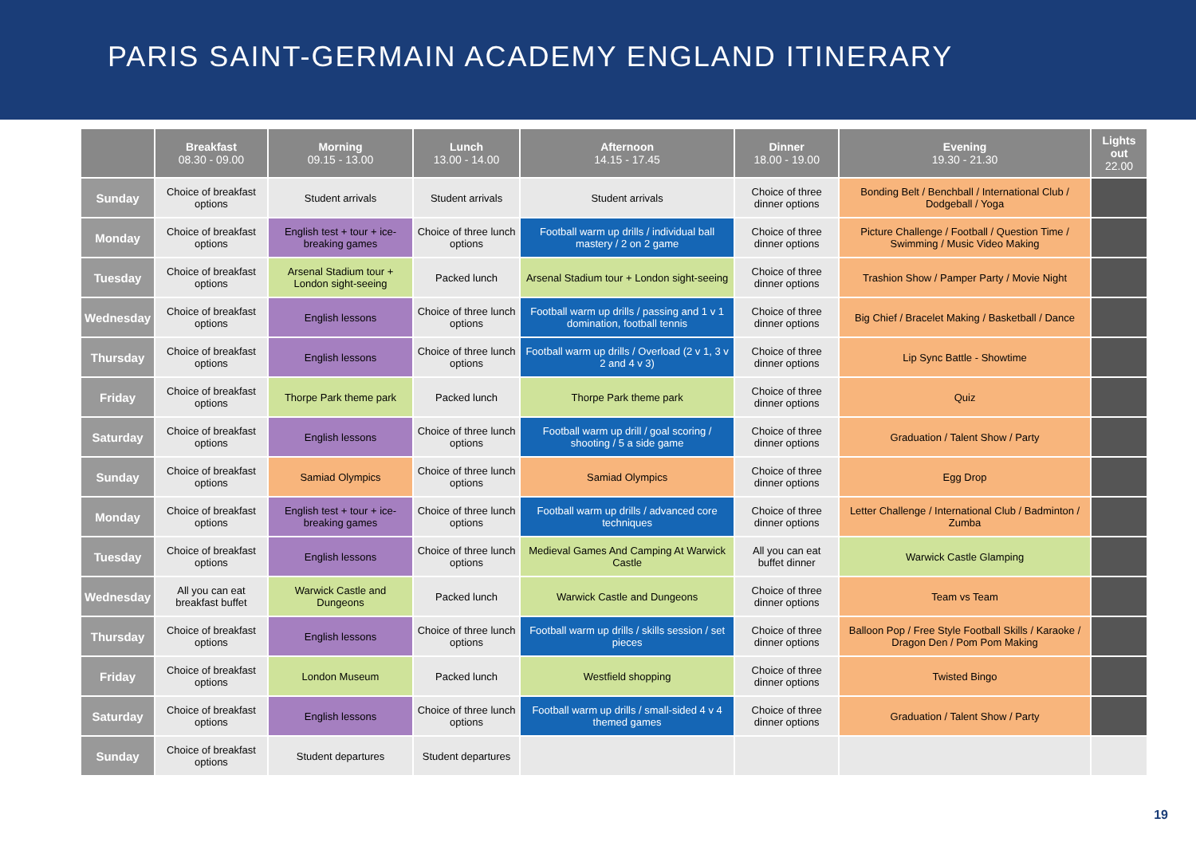PARIS SAINT-GERMAIN ACADEMY ENGLAND ITINERARY
| | Breakfast 08.30 - 09.00 | Morning 09.15 - 13.00 | Lunch 13.00 - 14.00 | Afternoon 14.15 - 17.45 | Dinner 18.00 - 19.00 | Evening 19.30 - 21.30 | Lights out 22.00 |
| --- | --- | --- | --- | --- | --- | --- | --- |
| Sunday | Choice of breakfast options | Student arrivals | Student arrivals | Student arrivals | Choice of three dinner options | Bonding Belt / Benchball / International Club / Dodgeball / Yoga | |
| Monday | Choice of breakfast options | English test + tour + ice-breaking games | Choice of three lunch options | Football warm up drills / individual ball mastery / 2 on 2 game | Choice of three dinner options | Picture Challenge / Football / Question Time / Swimming / Music Video Making | |
| Tuesday | Choice of breakfast options | Arsenal Stadium tour + London sight-seeing | Packed lunch | Arsenal Stadium tour + London sight-seeing | Choice of three dinner options | Trashion Show / Pamper Party / Movie Night | |
| Wednesday | Choice of breakfast options | English lessons | Choice of three lunch options | Football warm up drills / passing and 1 v 1 domination, football tennis | Choice of three dinner options | Big Chief / Bracelet Making / Basketball / Dance | |
| Thursday | Choice of breakfast options | English lessons | Choice of three lunch options | Football warm up drills / Overload (2 v 1, 3 v 2 and 4 v 3) | Choice of three dinner options | Lip Sync Battle - Showtime | |
| Friday | Choice of breakfast options | Thorpe Park theme park | Packed lunch | Thorpe Park theme park | Choice of three dinner options | Quiz | |
| Saturday | Choice of breakfast options | English lessons | Choice of three lunch options | Football warm up drill / goal scoring / shooting / 5 a side game | Choice of three dinner options | Graduation / Talent Show / Party | |
| Sunday | Choice of breakfast options | Samiad Olympics | Choice of three lunch options | Samiad Olympics | Choice of three dinner options | Egg Drop | |
| Monday | Choice of breakfast options | English test + tour + ice-breaking games | Choice of three lunch options | Football warm up drills / advanced core techniques | Choice of three dinner options | Letter Challenge / International Club / Badminton / Zumba | |
| Tuesday | Choice of breakfast options | English lessons | Choice of three lunch options | Medieval Games And Camping At Warwick Castle | All you can eat buffet dinner | Warwick Castle Glamping | |
| Wednesday | All you can eat breakfast buffet | Warwick Castle and Dungeons | Packed lunch | Warwick Castle and Dungeons | Choice of three dinner options | Team vs Team | |
| Thursday | Choice of breakfast options | English lessons | Choice of three lunch options | Football warm up drills / skills session / set pieces | Choice of three dinner options | Balloon Pop / Free Style Football Skills / Karaoke / Dragon Den / Pom Pom Making | |
| Friday | Choice of breakfast options | London Museum | Packed lunch | Westfield shopping | Choice of three dinner options | Twisted Bingo | |
| Saturday | Choice of breakfast options | English lessons | Choice of three lunch options | Football warm up drills / small-sided 4 v 4 themed games | Choice of three dinner options | Graduation / Talent Show / Party | |
| Sunday | Choice of breakfast options | Student departures | Student departures | | | | |
19